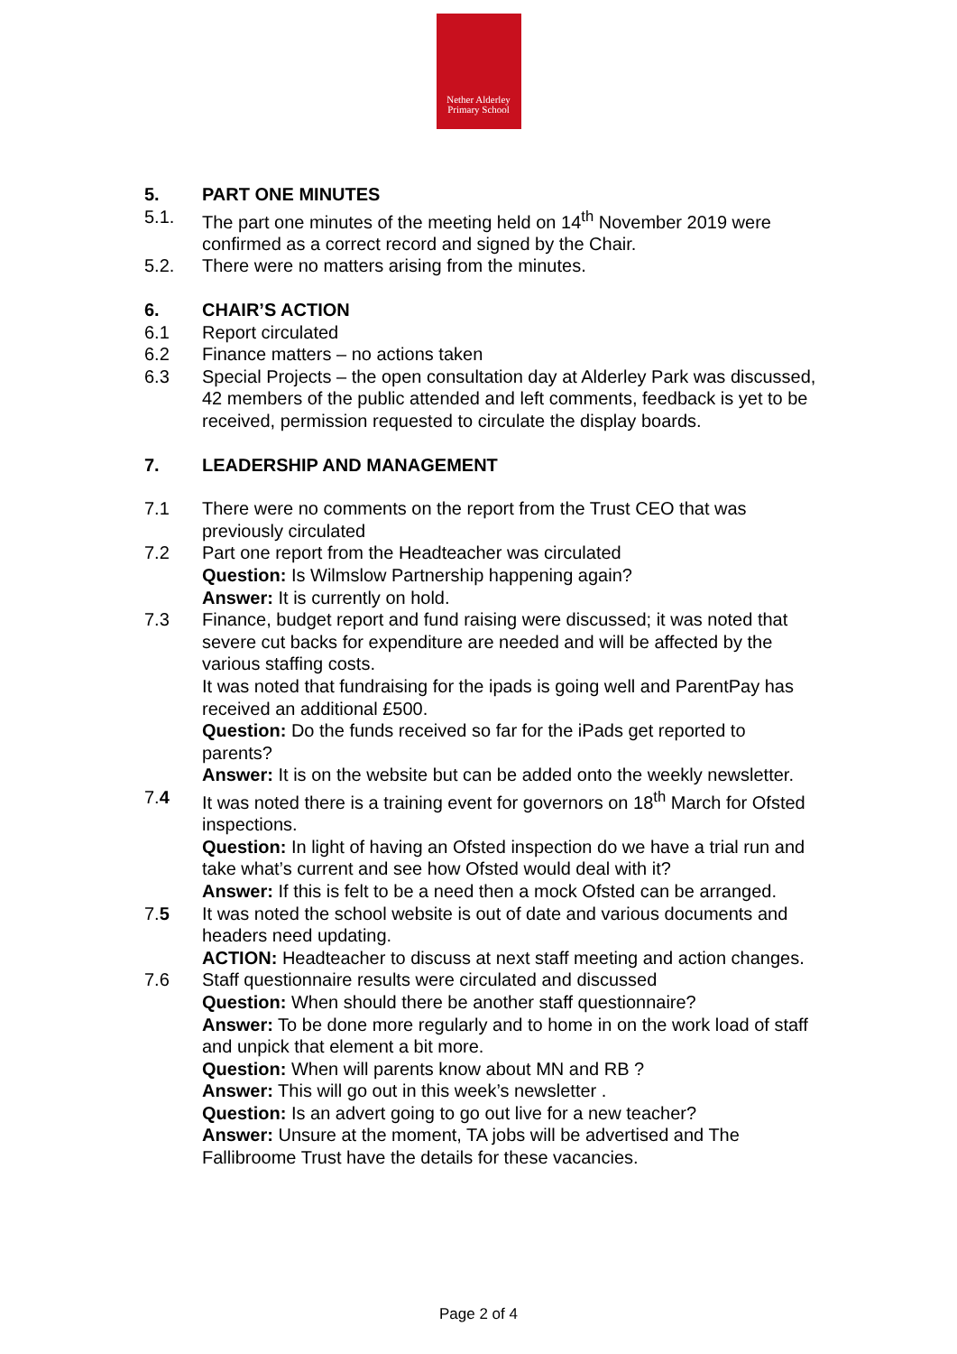Nether Alderley
Primary School
5. PART ONE MINUTES
5.1. The part one minutes of the meeting held on 14<sup>th</sup> November 2019 were confirmed as a correct record and signed by the Chair.
5.2. There were no matters arising from the minutes.
6. CHAIR’S ACTION
6.1 Report circulated
6.2 Finance matters – no actions taken
6.3 Special Projects – the open consultation day at Alderley Park was discussed, 42 members of the public attended and left comments, feedback is yet to be received, permission requested to circulate the display boards.
7. LEADERSHIP AND MANAGEMENT
7.1 There were no comments on the report from the Trust CEO that was previously circulated
7.2 Part one report from the Headteacher was circulated
Question: Is Wilmslow Partnership happening again?
Answer: It is currently on hold.
7.3 Finance, budget report and fund raising were discussed; it was noted that severe cut backs for expenditure are needed and will be affected by the various staffing costs.
It was noted that fundraising for the ipads is going well and ParentPay has received an additional £500.
Question: Do the funds received so far for the iPads get reported to parents?
Answer: It is on the website but can be added onto the weekly newsletter.
7.4 It was noted there is a training event for governors on 18<sup>th</sup> March for Ofsted inspections.
Question: In light of having an Ofsted inspection do we have a trial run and take what’s current and see how Ofsted would deal with it?
Answer: If this is felt to be a need then a mock Ofsted can be arranged.
7.5 It was noted the school website is out of date and various documents and headers need updating.
ACTION: Headteacher to discuss at next staff meeting and action changes.
7.6 Staff questionnaire results were circulated and discussed
Question: When should there be another staff questionnaire?
Answer: To be done more regularly and to home in on the work load of staff and unpick that element a bit more.
Question: When will parents know about MN and RB ?
Answer: This will go out in this week’s newsletter .
Question: Is an advert going to go out live for a new teacher?
Answer: Unsure at the moment, TA jobs will be advertised and The Fallibroome Trust have the details for these vacancies.
Page 2 of 4